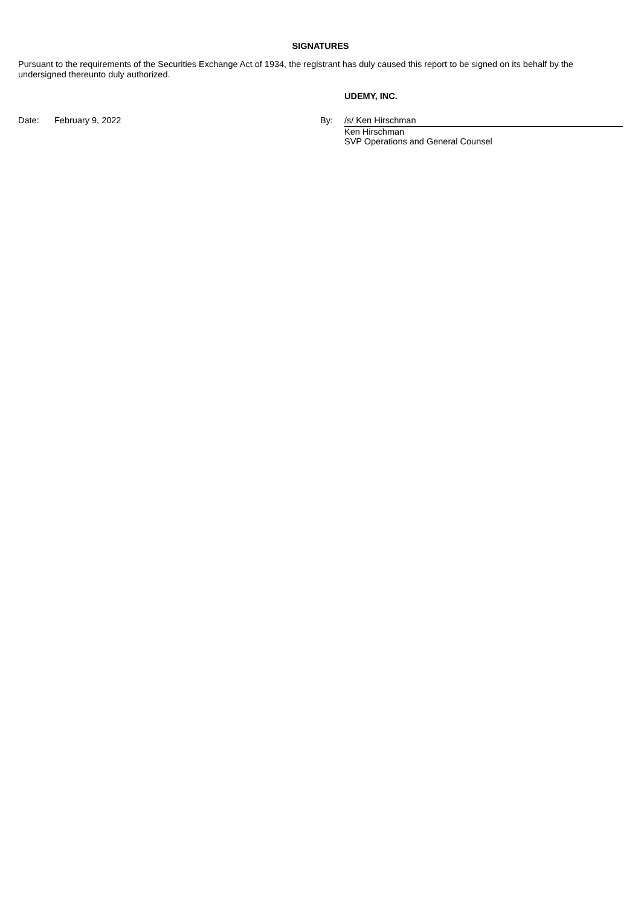SIGNATURES
Pursuant to the requirements of the Securities Exchange Act of 1934, the registrant has duly caused this report to be signed on its behalf by the undersigned thereunto duly authorized.
UDEMY, INC.
Date: February 9, 2022 By: /s/ Ken Hirschman
Ken Hirschman
SVP Operations and General Counsel